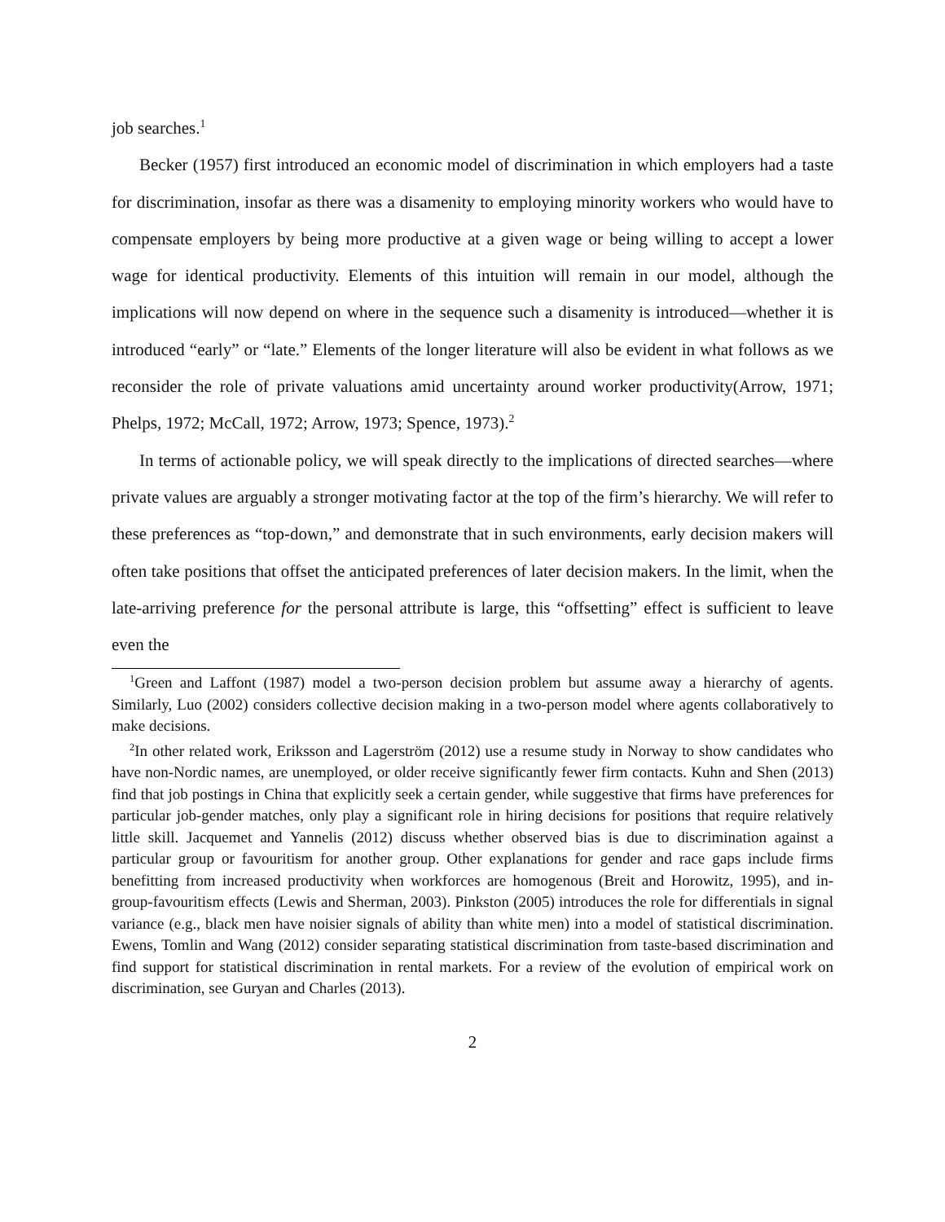job searches.<sup>1</sup>
Becker (1957) first introduced an economic model of discrimination in which employers had a taste for discrimination, insofar as there was a disamenity to employing minority workers who would have to compensate employers by being more productive at a given wage or being willing to accept a lower wage for identical productivity. Elements of this intuition will remain in our model, although the implications will now depend on where in the sequence such a disamenity is introduced—whether it is introduced “early” or “late.” Elements of the longer literature will also be evident in what follows as we reconsider the role of private valuations amid uncertainty around worker productivity(Arrow, 1971; Phelps, 1972; McCall, 1972; Arrow, 1973; Spence, 1973).<sup>2</sup>
In terms of actionable policy, we will speak directly to the implications of directed searches—where private values are arguably a stronger motivating factor at the top of the firm’s hierarchy. We will refer to these preferences as “top-down,” and demonstrate that in such environments, early decision makers will often take positions that offset the anticipated preferences of later decision makers. In the limit, when the late-arriving preference for the personal attribute is large, this “offsetting” effect is sufficient to leave even the
<sup>1</sup> Green and Laffont (1987) model a two-person decision problem but assume away a hierarchy of agents. Similarly, Luo (2002) considers collective decision making in a two-person model where agents collaboratively to make decisions.
<sup>2</sup> In other related work, Eriksson and Lagerström (2012) use a resume study in Norway to show candidates who have non-Nordic names, are unemployed, or older receive significantly fewer firm contacts. Kuhn and Shen (2013) find that job postings in China that explicitly seek a certain gender, while suggestive that firms have preferences for particular job-gender matches, only play a significant role in hiring decisions for positions that require relatively little skill. Jacquemet and Yannelis (2012) discuss whether observed bias is due to discrimination against a particular group or favouritism for another group. Other explanations for gender and race gaps include firms benefitting from increased productivity when workforces are homogenous (Breit and Horowitz, 1995), and in-group-favouritism effects (Lewis and Sherman, 2003). Pinkston (2005) introduces the role for differentials in signal variance (e.g., black men have noisier signals of ability than white men) into a model of statistical discrimination. Ewens, Tomlin and Wang (2012) consider separating statistical discrimination from taste-based discrimination and find support for statistical discrimination in rental markets. For a review of the evolution of empirical work on discrimination, see Guryan and Charles (2013).
2